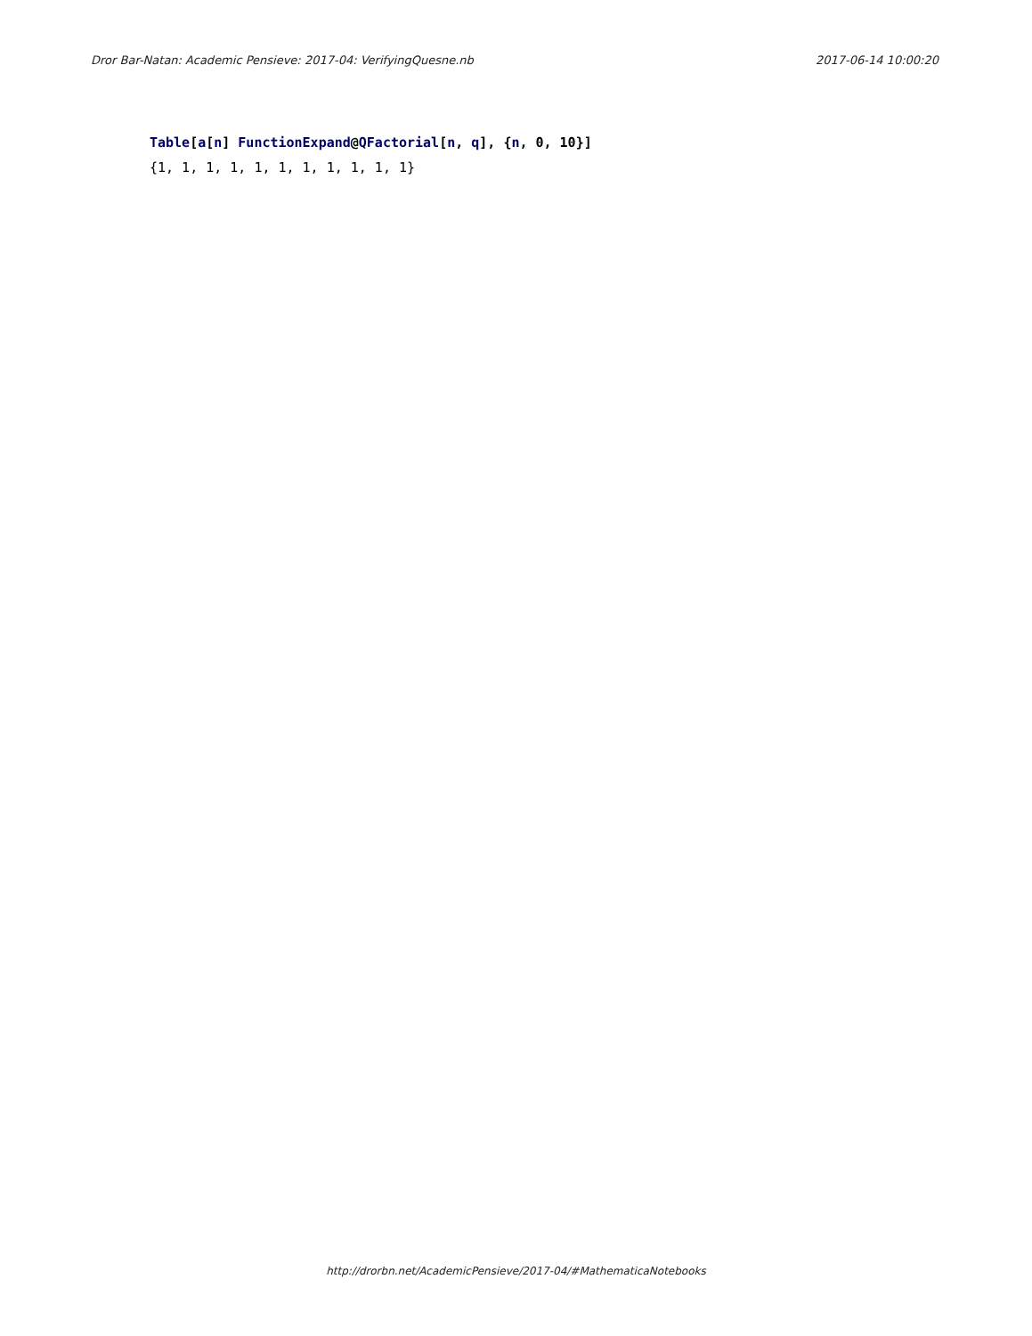Dror Bar-Natan: Academic Pensieve: 2017-04: VerifyingQuesne.nb 2017-06-14 10:00:20
Table[a[n] FunctionExpand@QFactorial[n, q], {n, 0, 10}]
{1, 1, 1, 1, 1, 1, 1, 1, 1, 1, 1}
http://drorbn.net/AcademicPensieve/2017-04/#MathematicaNotebooks